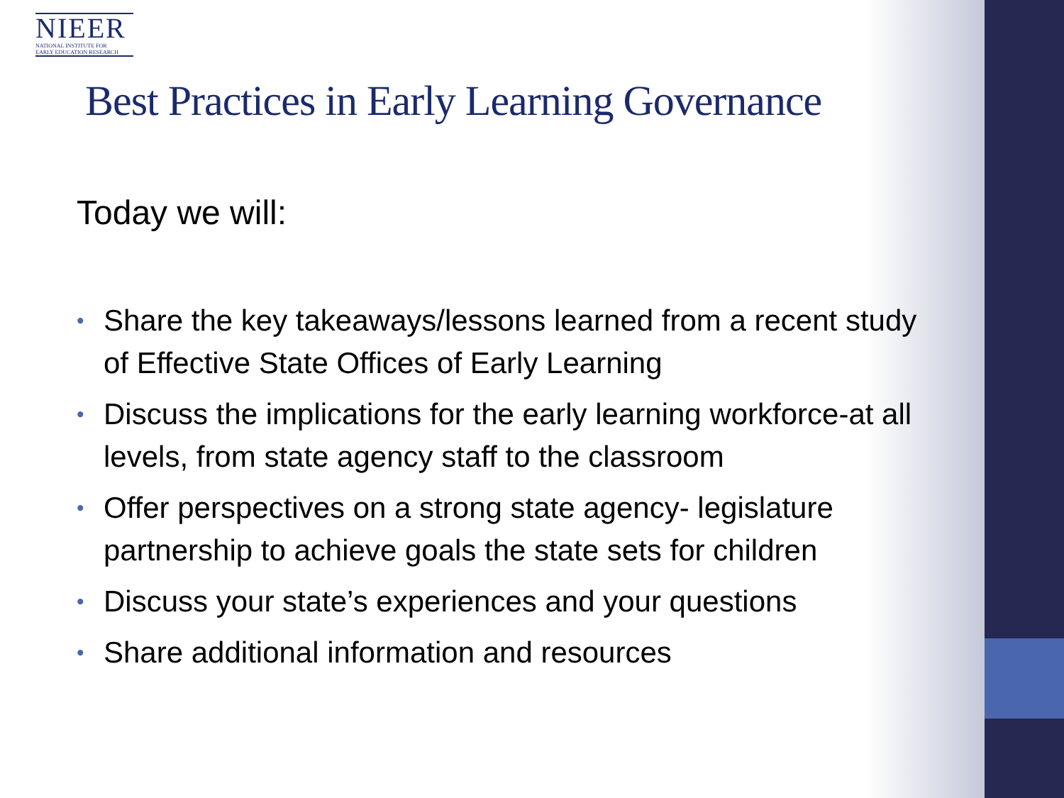NIEER
NATIONAL INSTITUTE FOR
EARLY EDUCATION RESEARCH
Best Practices in Early Learning Governance
Today we will:
• Share the key takeaways/lessons learned from a recent study of Effective State Offices of Early Learning
• Discuss the implications for the early learning workforce-at all levels, from state agency staff to the classroom
• Offer perspectives on a strong state agency- legislature partnership to achieve goals the state sets for children
• Discuss your state’s experiences and your questions
• Share additional information and resources